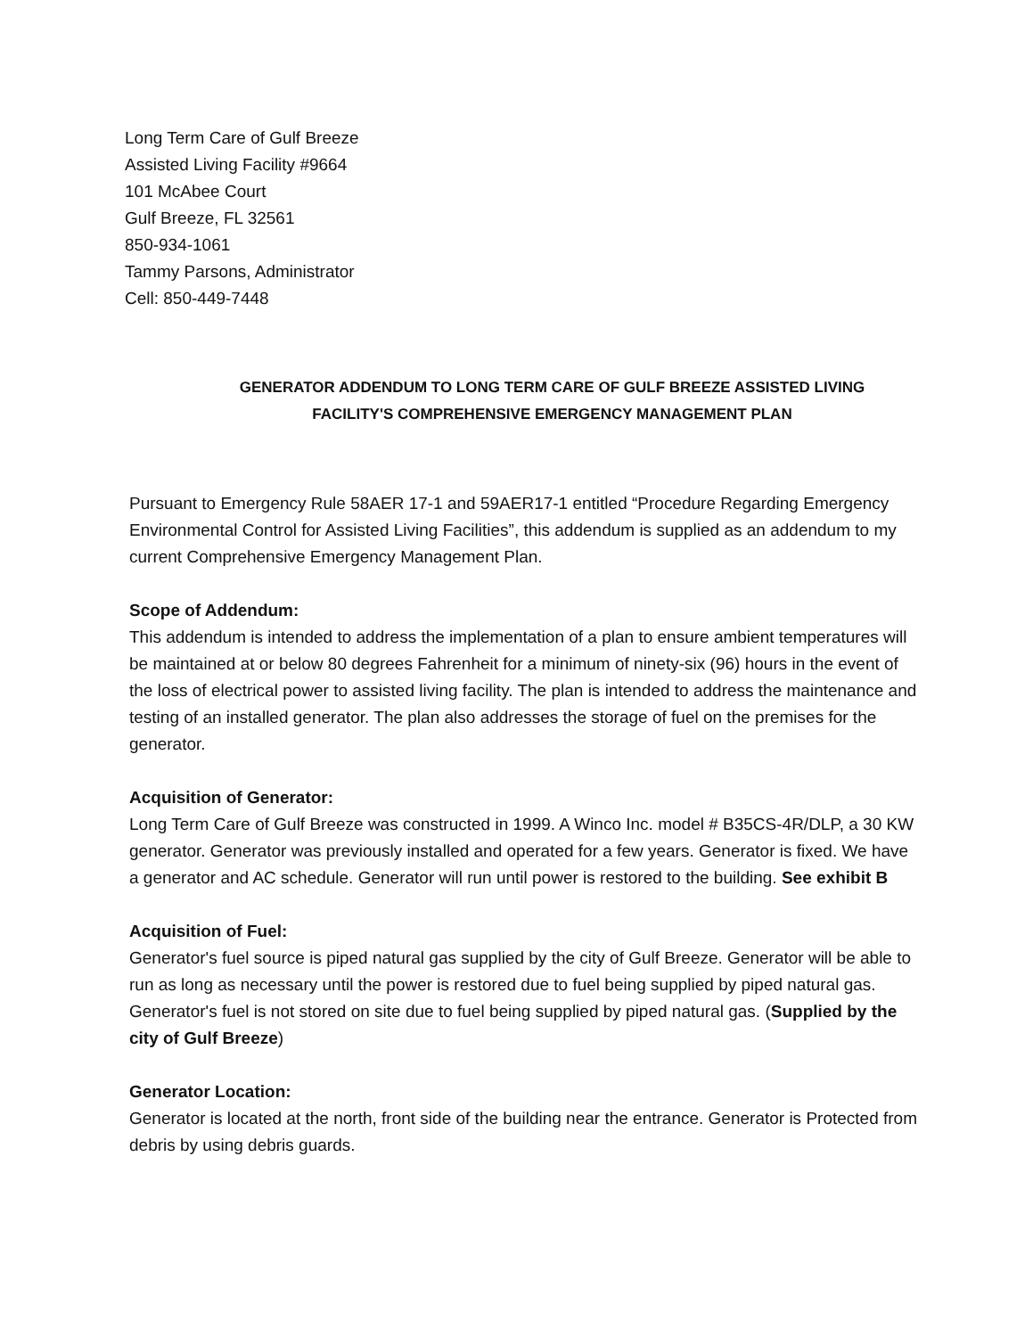Long Term Care of Gulf Breeze
Assisted Living Facility #9664
101 McAbee Court
Gulf Breeze, FL 32561
850-934-1061
Tammy Parsons, Administrator
Cell: 850-449-7448
GENERATOR ADDENDUM TO LONG TERM CARE OF GULF BREEZE ASSISTED LIVING
FACILITY'S COMPREHENSIVE EMERGENCY MANAGEMENT PLAN
Pursuant to Emergency Rule 58AER 17-1 and 59AER17-1 entitled “Procedure Regarding Emergency Environmental Control for Assisted Living Facilities”, this addendum is supplied as an addendum to my current Comprehensive Emergency Management Plan.
Scope of Addendum:
This addendum is intended to address the implementation of a plan to ensure ambient temperatures will be maintained at or below 80 degrees Fahrenheit for a minimum of ninety-six (96) hours in the event of the loss of electrical power to assisted living facility. The plan is intended to address the maintenance and testing of an installed generator. The plan also addresses the storage of fuel on the premises for the generator.
Acquisition of Generator:
Long Term Care of Gulf Breeze was constructed in 1999. A Winco Inc. model # B35CS-4R/DLP, a 30 KW generator. Generator was previously installed and operated for a few years. Generator is fixed. We have a generator and AC schedule. Generator will run until power is restored to the building. See exhibit B
Acquisition of Fuel:
Generator's fuel source is piped natural gas supplied by the city of Gulf Breeze. Generator will be able to run as long as necessary until the power is restored due to fuel being supplied by piped natural gas. Generator's fuel is not stored on site due to fuel being supplied by piped natural gas. (Supplied by the city of Gulf Breeze)
Generator Location:
Generator is located at the north, front side of the building near the entrance. Generator is Protected from debris by using debris guards.